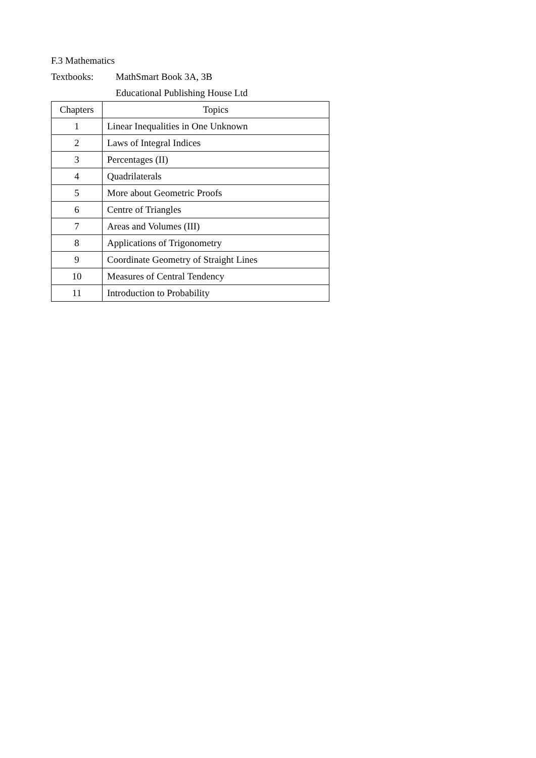F.3 Mathematics
Textbooks: MathSmart Book 3A, 3B
Educational Publishing House Ltd
| Chapters | Topics |
| --- | --- |
| 1 | Linear Inequalities in One Unknown |
| 2 | Laws of Integral Indices |
| 3 | Percentages (II) |
| 4 | Quadrilaterals |
| 5 | More about Geometric Proofs |
| 6 | Centre of Triangles |
| 7 | Areas and Volumes (III) |
| 8 | Applications of Trigonometry |
| 9 | Coordinate Geometry of Straight Lines |
| 10 | Measures of Central Tendency |
| 11 | Introduction to Probability |